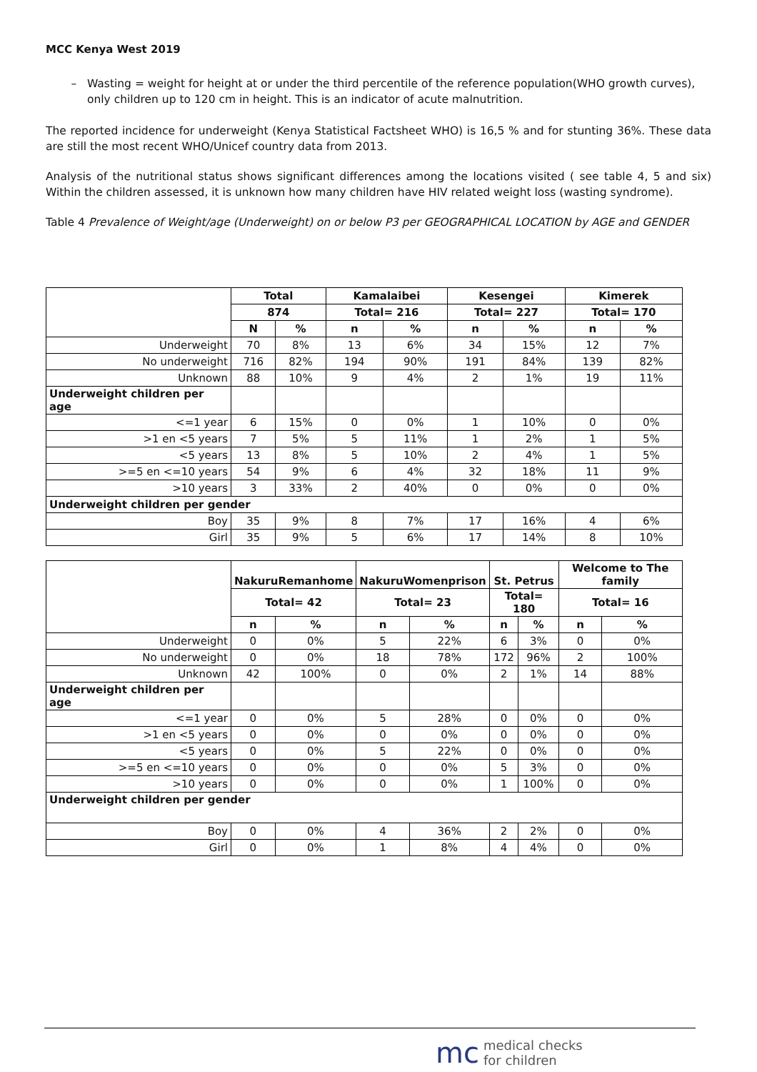MCC Kenya West 2019
Wasting = weight for height at or under the third percentile of the reference population(WHO growth curves), only children up to 120 cm in height. This is an indicator of acute malnutrition.
The reported incidence for underweight (Kenya Statistical Factsheet WHO) is 16,5 % and for stunting 36%. These data are still the most recent WHO/Unicef country data from 2013.
Analysis of the nutritional status shows significant differences among the locations visited ( see table 4, 5 and six) Within the children assessed, it is unknown how many children have HIV related weight loss (wasting syndrome).
Table 4 Prevalence of Weight/age (Underweight) on or below P3 per GEOGRAPHICAL LOCATION by AGE and GENDER
| | Total | | Kamalaibei | | Kesengei | | Kimerek | |
| | 874 | | Total= 216 | | Total= 227 | | Total= 170 | |
| | N | % | n | % | n | % | n | % |
| Underweight | 70 | 8% | 13 | 6% | 34 | 15% | 12 | 7% |
| No underweight | 716 | 82% | 194 | 90% | 191 | 84% | 139 | 82% |
| Unknown | 88 | 10% | 9 | 4% | 2 | 1% | 19 | 11% |
| Underweight children per age | | | | | | | | |
| <=1 year | 6 | 15% | 0 | 0% | 1 | 10% | 0 | 0% |
| >1 en <5 years | 7 | 5% | 5 | 11% | 1 | 2% | 1 | 5% |
| <5 years | 13 | 8% | 5 | 10% | 2 | 4% | 1 | 5% |
| >=5 en <=10 years | 54 | 9% | 6 | 4% | 32 | 18% | 11 | 9% |
| >10 years | 3 | 33% | 2 | 40% | 0 | 0% | 0 | 0% |
| Underweight children per gender | | | | | | | | |
| Boy | 35 | 9% | 8 | 7% | 17 | 16% | 4 | 6% |
| Girl | 35 | 9% | 5 | 6% | 17 | 14% | 8 | 10% |
| | NakuruRemanhome | | NakuruWomenprison | | St. Petrus | | Welcome to The family | |
| | Total= 42 | | Total= 23 | | Total= 180 | | Total= 16 | |
| | n | % | n | % | n | % | n | % |
| Underweight | 0 | 0% | 5 | 22% | 6 | 3% | 0 | 0% |
| No underweight | 0 | 0% | 18 | 78% | 172 | 96% | 2 | 100% |
| Unknown | 42 | 100% | 0 | 0% | 2 | 1% | 14 | 88% |
| Underweight children per age | | | | | | | | |
| <=1 year | 0 | 0% | 5 | 28% | 0 | 0% | 0 | 0% |
| >1 en <5 years | 0 | 0% | 0 | 0% | 0 | 0% | 0 | 0% |
| <5 years | 0 | 0% | 5 | 22% | 0 | 0% | 0 | 0% |
| >=5 en <=10 years | 0 | 0% | 0 | 0% | 5 | 3% | 0 | 0% |
| >10 years | 0 | 0% | 0 | 0% | 1 | 100% | 0 | 0% |
| Underweight children per gender | | | | | | | | |
| Boy | 0 | 0% | 4 | 36% | 2 | 2% | 0 | 0% |
| Girl | 0 | 0% | 1 | 8% | 4 | 4% | 0 | 0% |
mc medical checks
for children